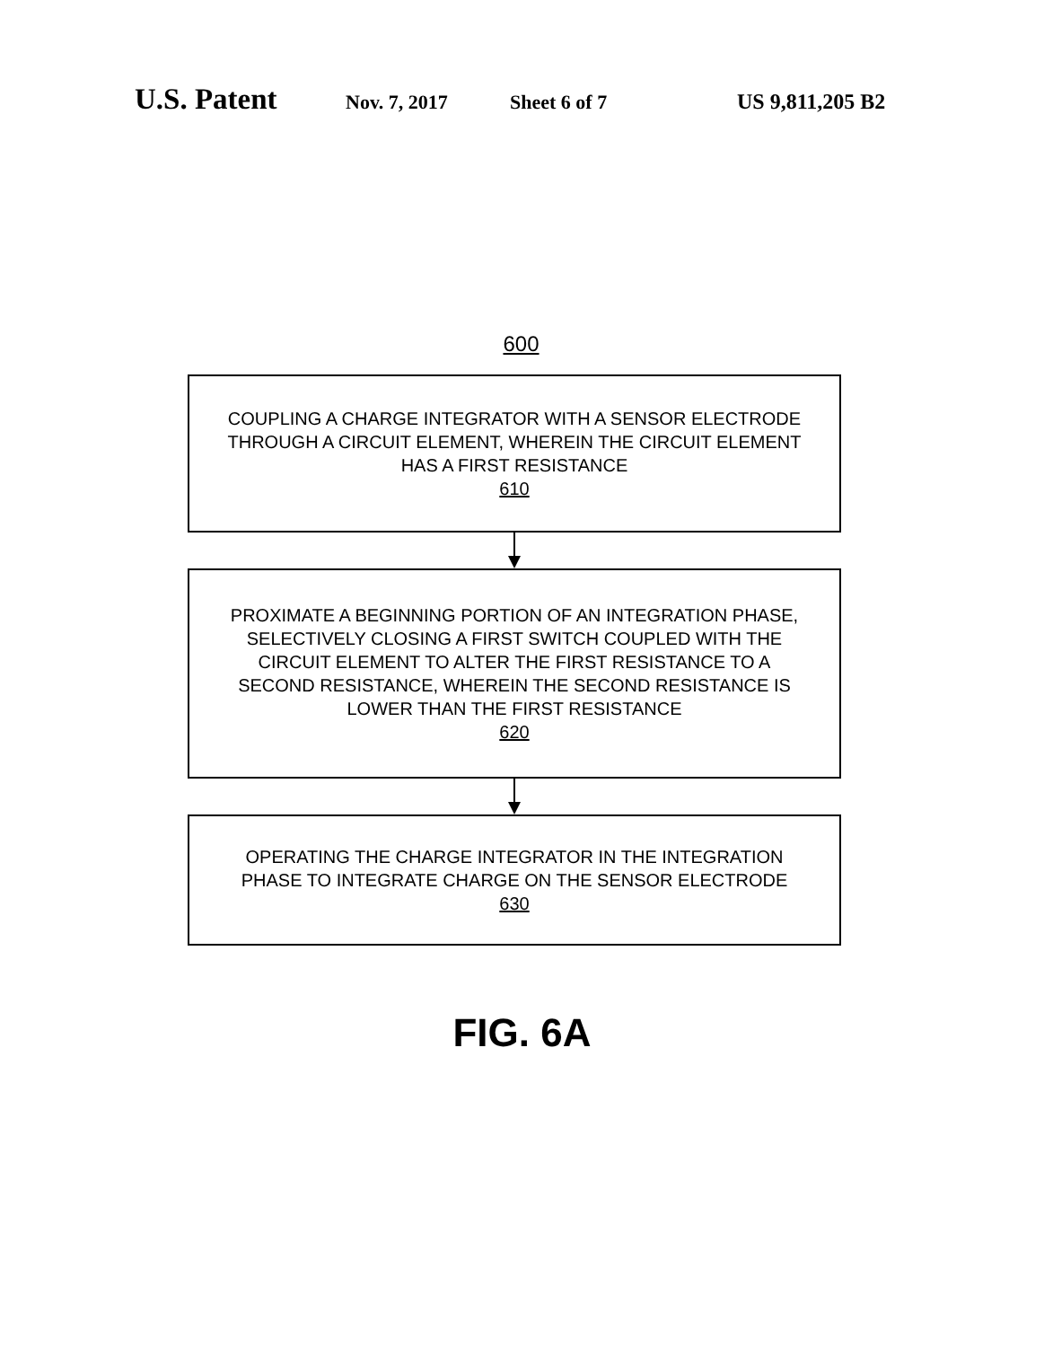U.S. Patent Nov. 7, 2017 Sheet 6 of 7 US 9,811,205 B2
600
COUPLING A CHARGE INTEGRATOR WITH A SENSOR ELECTRODE
THROUGH A CIRCUIT ELEMENT, WHEREIN THE CIRCUIT ELEMENT
HAS A FIRST RESISTANCE
610
PROXIMATE A BEGINNING PORTION OF AN INTEGRATION PHASE,
SELECTIVELY CLOSING A FIRST SWITCH COUPLED WITH THE
CIRCUIT ELEMENT TO ALTER THE FIRST RESISTANCE TO A
SECOND RESISTANCE, WHEREIN THE SECOND RESISTANCE IS
LOWER THAN THE FIRST RESISTANCE
620
OPERATING THE CHARGE INTEGRATOR IN THE INTEGRATION
PHASE TO INTEGRATE CHARGE ON THE SENSOR ELECTRODE
630
FIG. 6A